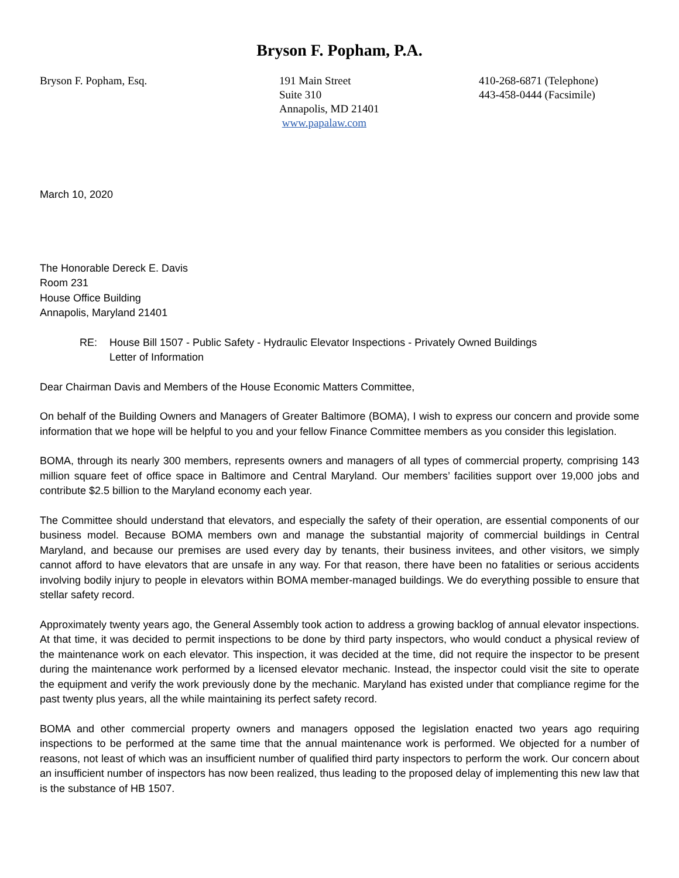Bryson F. Popham, P.A.
Bryson F. Popham, Esq. 191 Main Street
Suite 310
Annapolis, MD 21401
www.papalaw.com
410-268-6871 (Telephone)
443-458-0444 (Facsimile)
March 10, 2020
The Honorable Dereck E. Davis
Room 231
House Office Building
Annapolis, Maryland 21401
RE: House Bill 1507 - Public Safety - Hydraulic Elevator Inspections - Privately Owned Buildings
Letter of Information
Dear Chairman Davis and Members of the House Economic Matters Committee,
On behalf of the Building Owners and Managers of Greater Baltimore (BOMA), I wish to express our concern and provide some information that we hope will be helpful to you and your fellow Finance Committee members as you consider this legislation.
BOMA, through its nearly 300 members, represents owners and managers of all types of commercial property, comprising 143 million square feet of office space in Baltimore and Central Maryland. Our members’ facilities support over 19,000 jobs and contribute $2.5 billion to the Maryland economy each year.
The Committee should understand that elevators, and especially the safety of their operation, are essential components of our business model. Because BOMA members own and manage the substantial majority of commercial buildings in Central Maryland, and because our premises are used every day by tenants, their business invitees, and other visitors, we simply cannot afford to have elevators that are unsafe in any way. For that reason, there have been no fatalities or serious accidents involving bodily injury to people in elevators within BOMA member-managed buildings. We do everything possible to ensure that stellar safety record.
Approximately twenty years ago, the General Assembly took action to address a growing backlog of annual elevator inspections. At that time, it was decided to permit inspections to be done by third party inspectors, who would conduct a physical review of the maintenance work on each elevator. This inspection, it was decided at the time, did not require the inspector to be present during the maintenance work performed by a licensed elevator mechanic. Instead, the inspector could visit the site to operate the equipment and verify the work previously done by the mechanic. Maryland has existed under that compliance regime for the past twenty plus years, all the while maintaining its perfect safety record.
BOMA and other commercial property owners and managers opposed the legislation enacted two years ago requiring inspections to be performed at the same time that the annual maintenance work is performed. We objected for a number of reasons, not least of which was an insufficient number of qualified third party inspectors to perform the work. Our concern about an insufficient number of inspectors has now been realized, thus leading to the proposed delay of implementing this new law that is the substance of HB 1507.